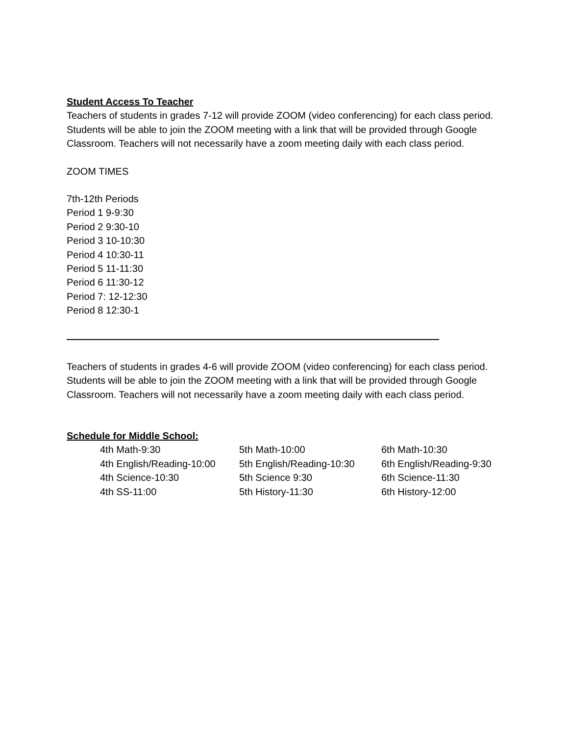Student Access To Teacher
Teachers of students in grades 7-12 will provide ZOOM (video conferencing) for each class period. Students will be able to join the ZOOM meeting with a link that will be provided through Google Classroom. Teachers will not necessarily have a zoom meeting daily with each class period.
ZOOM TIMES
7th-12th Periods
Period 1 9-9:30
Period 2 9:30-10
Period 3 10-10:30
Period 4 10:30-11
Period 5 11-11:30
Period 6 11:30-12
Period 7: 12-12:30
Period 8 12:30-1
Teachers of students in grades 4-6 will provide ZOOM (video conferencing) for each class period. Students will be able to join the ZOOM meeting with a link that will be provided through Google Classroom. Teachers will not necessarily have a zoom meeting daily with each class period.
Schedule for Middle School:
4th Math-9:30
5th Math-10:00
6th Math-10:30
4th English/Reading-10:00
5th English/Reading-10:30
6th English/Reading-9:30
4th Science-10:30
5th Science 9:30
6th Science-11:30
4th SS-11:00
5th History-11:30
6th History-12:00